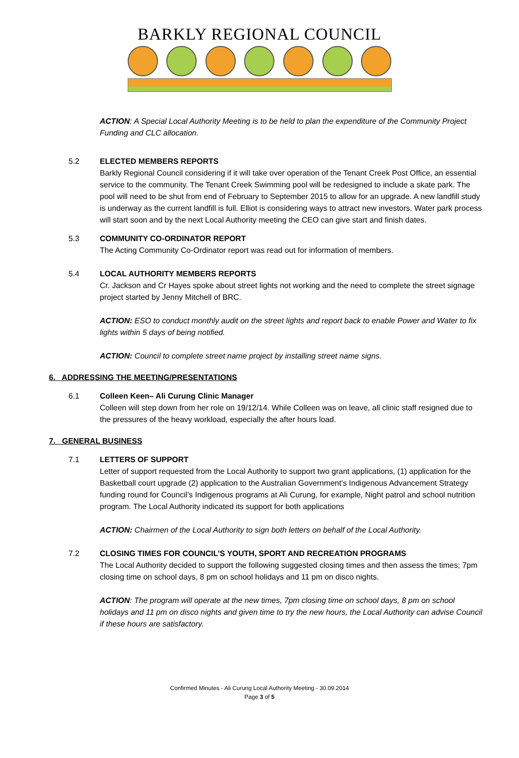BARKLY REGIONAL COUNCIL
ACTION: A Special Local Authority Meeting is to be held to plan the expenditure of the Community Project Funding and CLC allocation.
5.2 ELECTED MEMBERS REPORTS
Barkly Regional Council considering if it will take over operation of the Tenant Creek Post Office, an essential service to the community. The Tenant Creek Swimming pool will be redesigned to include a skate park. The pool will need to be shut from end of February to September 2015 to allow for an upgrade. A new landfill study is underway as the current landfill is full. Elliot is considering ways to attract new investors. Water park process will start soon and by the next Local Authority meeting the CEO can give start and finish dates.
5.3 COMMUNITY CO-ORDINATOR REPORT
The Acting Community Co-Ordinator report was read out for information of members.
5.4 LOCAL AUTHORITY MEMBERS REPORTS
Cr. Jackson and Cr Hayes spoke about street lights not working and the need to complete the street signage project started by Jenny Mitchell of BRC.
ACTION: ESO to conduct monthly audit on the street lights and report back to enable Power and Water to fix lights within 5 days of being notified.
ACTION: Council to complete street name project by installing street name signs.
6. ADDRESSING THE MEETING/PRESENTATIONS
6.1 Colleen Keen– Ali Curung Clinic Manager
Colleen will step down from her role on 19/12/14. While Colleen was on leave, all clinic staff resigned due to the pressures of the heavy workload, especially the after hours load.
7. GENERAL BUSINESS
7.1 LETTERS OF SUPPORT
Letter of support requested from the Local Authority to support two grant applications, (1) application for the Basketball court upgrade (2) application to the Australian Government’s Indigenous Advancement Strategy funding round for Council’s Indigenous programs at Ali Curung, for example, Night patrol and school nutrition program. The Local Authority indicated its support for both applications
ACTION: Chairmen of the Local Authority to sign both letters on behalf of the Local Authority.
7.2 CLOSING TIMES FOR COUNCIL’S YOUTH, SPORT AND RECREATION PROGRAMS
The Local Authority decided to support the following suggested closing times and then assess the times; 7pm closing time on school days, 8 pm on school holidays and 11 pm on disco nights.
ACTION: The program will operate at the new times, 7pm closing time on school days, 8 pm on school holidays and 11 pm on disco nights and given time to try the new hours, the Local Authority can advise Council if these hours are satisfactory.
Confirmed Minutes - Ali Curung Local Authority Meeting - 30.09.2014
Page 3 of 5